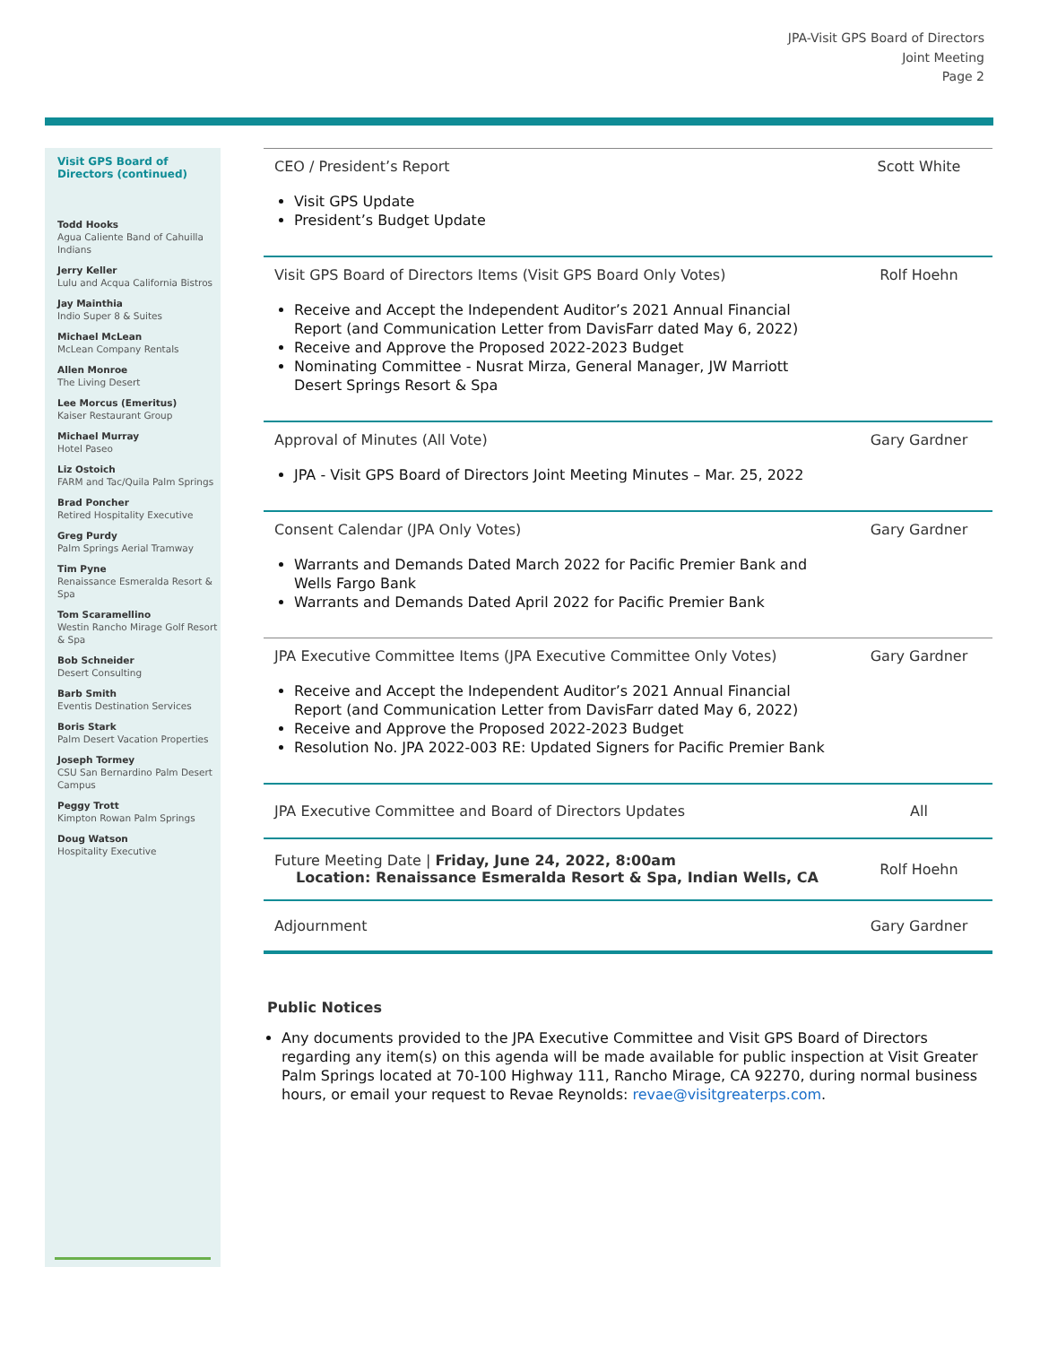JPA-Visit GPS Board of Directors
Joint Meeting
Page 2
Visit GPS Board of Directors (continued)
Todd Hooks
Agua Caliente Band of Cahuilla Indians
Jerry Keller
Lulu and Acqua California Bistros
Jay Mainthia
Indio Super 8 & Suites
Michael McLean
McLean Company Rentals
Allen Monroe
The Living Desert
Lee Morcus (Emeritus)
Kaiser Restaurant Group
Michael Murray
Hotel Paseo
Liz Ostoich
FARM and Tac/Quila Palm Springs
Brad Poncher
Retired Hospitality Executive
Greg Purdy
Palm Springs Aerial Tramway
Tim Pyne
Renaissance Esmeralda Resort & Spa
Tom Scaramellino
Westin Rancho Mirage Golf Resort & Spa
Bob Schneider
Desert Consulting
Barb Smith
Eventis Destination Services
Boris Stark
Palm Desert Vacation Properties
Joseph Tormey
CSU San Bernardino Palm Desert Campus
Peggy Trott
Kimpton Rowan Palm Springs
Doug Watson
Hospitality Executive
| CEO / President’s Report Visit GPS Update President’s Budget Update | Scott White |
| Visit GPS Board of Directors Items (Visit GPS Board Only Votes) Receive and Accept the Independent Auditor’s 2021 Annual Financial Report (and Communication Letter from DavisFarr dated May 6, 2022) Receive and Approve the Proposed 2022-2023 Budget Nominating Committee - Nusrat Mirza, General Manager, JW Marriott Desert Springs Resort & Spa | Rolf Hoehn |
| Approval of Minutes (All Vote) JPA - Visit GPS Board of Directors Joint Meeting Minutes – Mar. 25, 2022 | Gary Gardner |
| Consent Calendar (JPA Only Votes) Warrants and Demands Dated March 2022 for Pacific Premier Bank and Wells Fargo Bank Warrants and Demands Dated April 2022 for Pacific Premier Bank | Gary Gardner |
| JPA Executive Committee Items (JPA Executive Committee Only Votes) Receive and Accept the Independent Auditor’s 2021 Annual Financial Report (and Communication Letter from DavisFarr dated May 6, 2022) Receive and Approve the Proposed 2022-2023 Budget Resolution No. JPA 2022-003 RE: Updated Signers for Pacific Premier Bank | Gary Gardner |
| JPA Executive Committee and Board of Directors Updates | All |
| Future Meeting Date / Friday, June 24, 2022, 8:00am Location: Renaissance Esmeralda Resort & Spa, Indian Wells, CA | Rolf Hoehn |
| Adjournment | Gary Gardner |
Public Notices
Any documents provided to the JPA Executive Committee and Visit GPS Board of Directors regarding any item(s) on this agenda will be made available for public inspection at Visit Greater Palm Springs located at 70-100 Highway 111, Rancho Mirage, CA 92270, during normal business hours, or email your request to Revae Reynolds: revae@visitgreaterps.com.